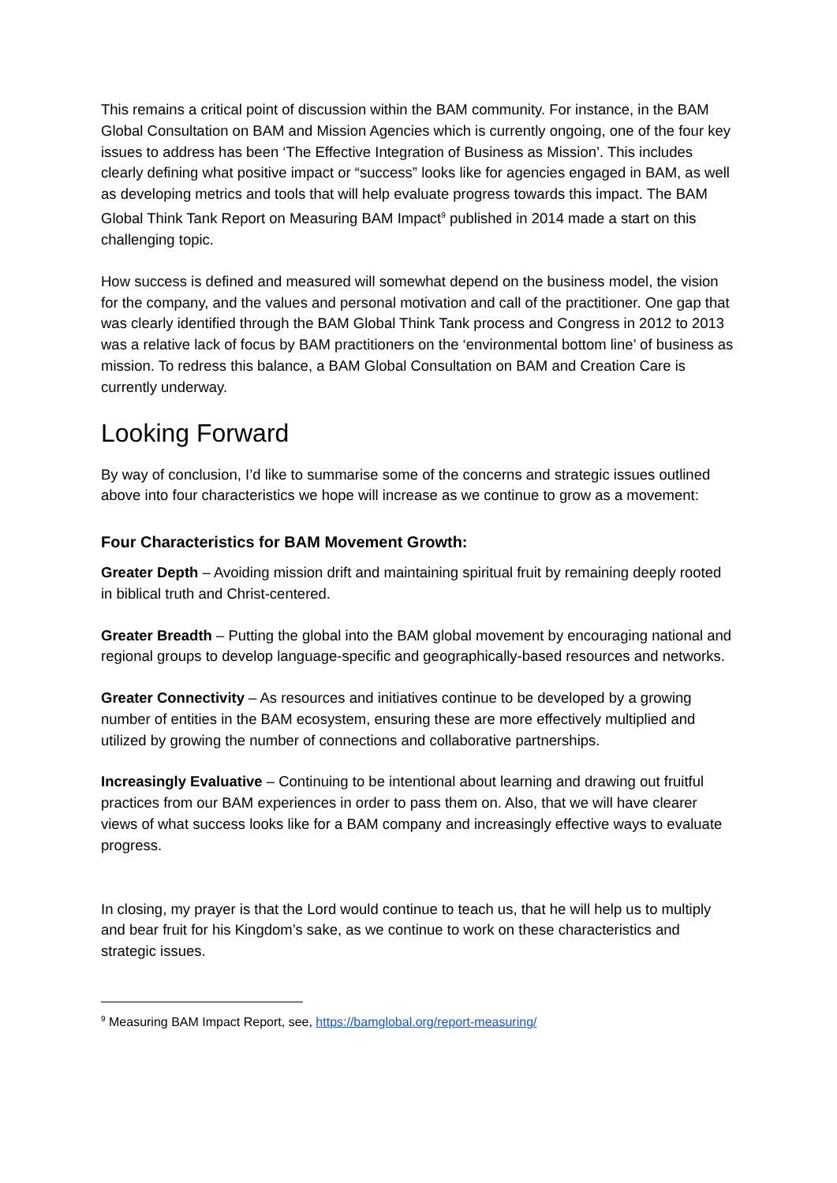This remains a critical point of discussion within the BAM community. For instance, in the BAM Global Consultation on BAM and Mission Agencies which is currently ongoing, one of the four key issues to address has been ‘The Effective Integration of Business as Mission’. This includes clearly defining what positive impact or “success” looks like for agencies engaged in BAM, as well as developing metrics and tools that will help evaluate progress towards this impact. The BAM Global Think Tank Report on Measuring BAM Impact<sup>9</sup> published in 2014 made a start on this challenging topic.
How success is defined and measured will somewhat depend on the business model, the vision for the company, and the values and personal motivation and call of the practitioner. One gap that was clearly identified through the BAM Global Think Tank process and Congress in 2012 to 2013 was a relative lack of focus by BAM practitioners on the ‘environmental bottom line’ of business as mission. To redress this balance, a BAM Global Consultation on BAM and Creation Care is currently underway.
Looking Forward
By way of conclusion, I’d like to summarise some of the concerns and strategic issues outlined above into four characteristics we hope will increase as we continue to grow as a movement:
Four Characteristics for BAM Movement Growth:
Greater Depth – Avoiding mission drift and maintaining spiritual fruit by remaining deeply rooted in biblical truth and Christ-centered.
Greater Breadth – Putting the global into the BAM global movement by encouraging national and regional groups to develop language-specific and geographically-based resources and networks.
Greater Connectivity – As resources and initiatives continue to be developed by a growing number of entities in the BAM ecosystem, ensuring these are more effectively multiplied and utilized by growing the number of connections and collaborative partnerships.
Increasingly Evaluative – Continuing to be intentional about learning and drawing out fruitful practices from our BAM experiences in order to pass them on. Also, that we will have clearer views of what success looks like for a BAM company and increasingly effective ways to evaluate progress.
In closing, my prayer is that the Lord would continue to teach us, that he will help us to multiply and bear fruit for his Kingdom’s sake, as we continue to work on these characteristics and strategic issues.
<sup>9</sup> Measuring BAM Impact Report, see, https://bamglobal.org/report-measuring/